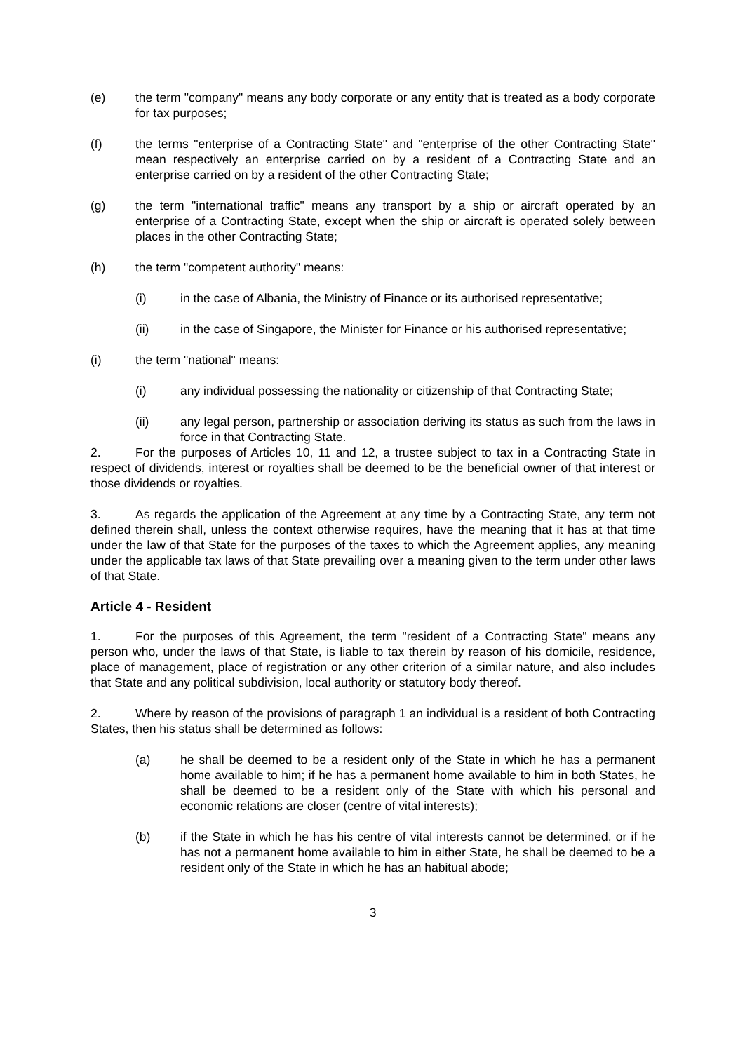(e) the term "company" means any body corporate or any entity that is treated as a body corporate for tax purposes;
(f) the terms "enterprise of a Contracting State" and "enterprise of the other Contracting State" mean respectively an enterprise carried on by a resident of a Contracting State and an enterprise carried on by a resident of the other Contracting State;
(g) the term "international traffic" means any transport by a ship or aircraft operated by an enterprise of a Contracting State, except when the ship or aircraft is operated solely between places in the other Contracting State;
(h) the term "competent authority" means:
(i) in the case of Albania, the Ministry of Finance or its authorised representative;
(ii) in the case of Singapore, the Minister for Finance or his authorised representative;
(i) the term "national" means:
(i) any individual possessing the nationality or citizenship of that Contracting State;
(ii) any legal person, partnership or association deriving its status as such from the laws in force in that Contracting State.
2. For the purposes of Articles 10, 11 and 12, a trustee subject to tax in a Contracting State in respect of dividends, interest or royalties shall be deemed to be the beneficial owner of that interest or those dividends or royalties.
3. As regards the application of the Agreement at any time by a Contracting State, any term not defined therein shall, unless the context otherwise requires, have the meaning that it has at that time under the law of that State for the purposes of the taxes to which the Agreement applies, any meaning under the applicable tax laws of that State prevailing over a meaning given to the term under other laws of that State.
Article 4 - Resident
1. For the purposes of this Agreement, the term "resident of a Contracting State" means any person who, under the laws of that State, is liable to tax therein by reason of his domicile, residence, place of management, place of registration or any other criterion of a similar nature, and also includes that State and any political subdivision, local authority or statutory body thereof.
2. Where by reason of the provisions of paragraph 1 an individual is a resident of both Contracting States, then his status shall be determined as follows:
(a) he shall be deemed to be a resident only of the State in which he has a permanent home available to him; if he has a permanent home available to him in both States, he shall be deemed to be a resident only of the State with which his personal and economic relations are closer (centre of vital interests);
(b) if the State in which he has his centre of vital interests cannot be determined, or if he has not a permanent home available to him in either State, he shall be deemed to be a resident only of the State in which he has an habitual abode;
3